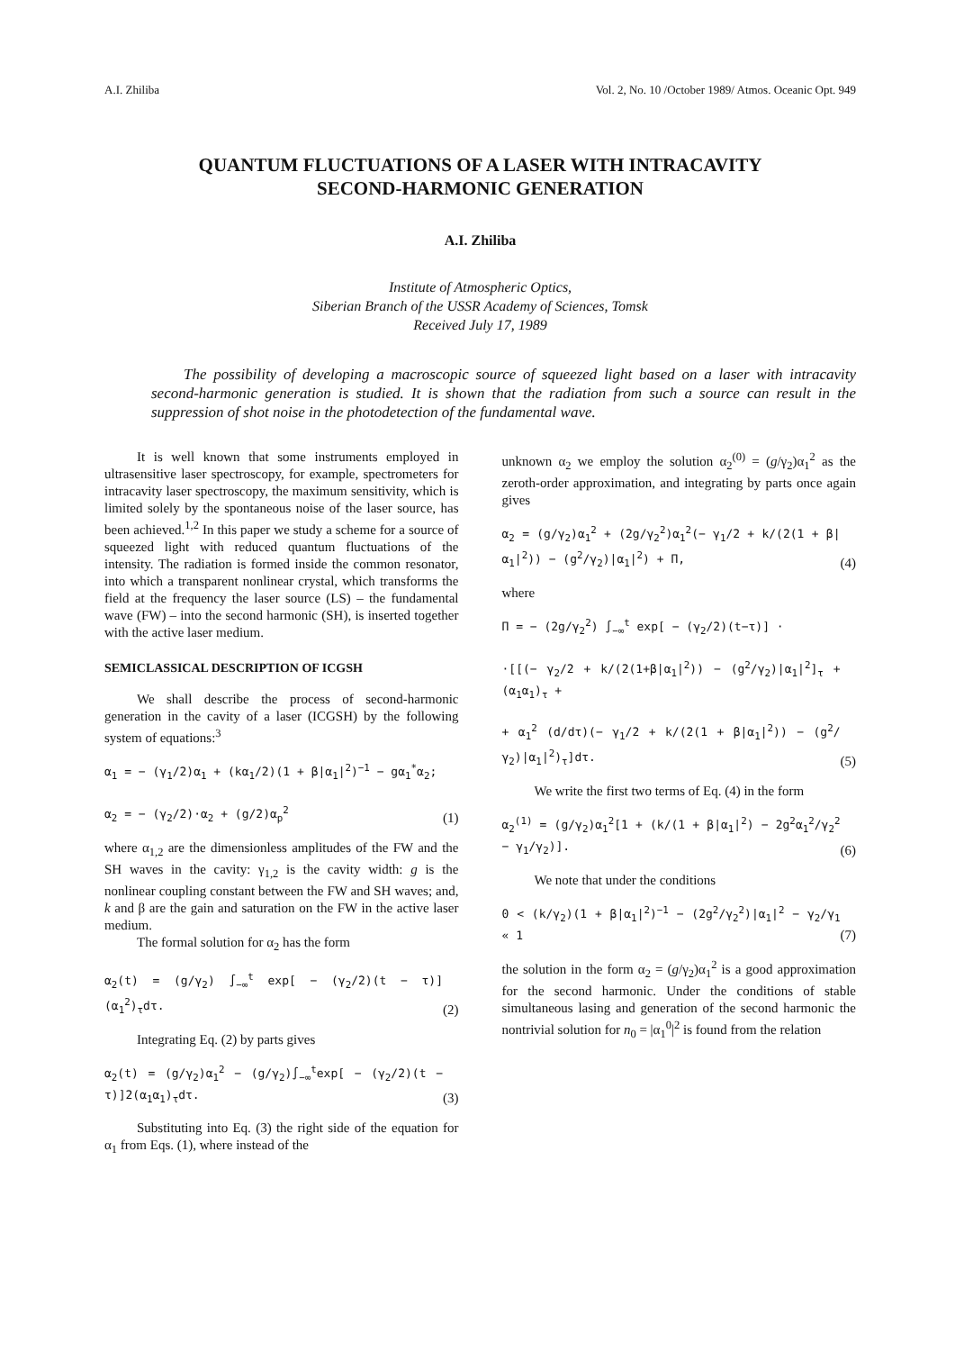A.I. Zhiliba Vol. 2, No. 10 /October 1989/ Atmos. Oceanic Opt. 949
QUANTUM FLUCTUATIONS OF A LASER WITH INTRACAVITY
SECOND-HARMONIC GENERATION
A.I. Zhiliba
Institute of Atmospheric Optics,
Siberian Branch of the USSR Academy of Sciences, Tomsk
Received July 17, 1989
The possibility of developing a macroscopic source of squeezed light based on a laser with intracavity second-harmonic generation is studied. It is shown that the radiation from such a source can result in the suppression of shot noise in the photodetection of the fundamental wave.
It is well known that some instruments employed in ultrasensitive laser spectroscopy, for example, spectrometers for intracavity laser spectroscopy, the maximum sensitivity, which is limited solely by the spontaneous noise of the laser source, has been achieved.<sup>1,2</sup> In this paper we study a scheme for a source of squeezed light with reduced quantum fluctuations of the intensity. The radiation is formed inside the common resonator, into which a transparent nonlinear crystal, which transforms the field at the frequency the laser source (LS) – the fundamental wave (FW) – into the second harmonic (SH), is inserted together with the active laser medium.
SEMICLASSICAL DESCRIPTION OF ICGSH
We shall describe the process of second-harmonic generation in the cavity of a laser (ICGSH) by the following system of equations:<sup>3</sup>
α<sub>1</sub> = − (γ<sub>1</sub>/2)α<sub>1</sub> + (kα<sub>1</sub>/2)(1 + β|α<sub>1</sub>|<sup>2</sup>)<sup>−1</sup> − gα<sub>1</sub><sup>*</sup>α<sub>2</sub>;
α<sub>2</sub> = − (γ<sub>2</sub>/2)·α<sub>2</sub> + (g/2)α<sub>p</sub><sup>2</sup> (1)
where α<sub>1,2</sub> are the dimensionless amplitudes of the FW and the SH waves in the cavity: γ<sub>1,2</sub> is the cavity width: g is the nonlinear coupling constant between the FW and SH waves; and, k and β are the gain and saturation on the FW in the active laser medium.
The formal solution for α<sub>2</sub> has the form
α<sub>2</sub>(t) = (g/γ<sub>2</sub>) ∫<sub>−∞</sub><sup>t</sup> exp[ − (γ<sub>2</sub>/2)(t − τ)](α<sub>1</sub><sup>2</sup>)<sub>τ</sub>dτ. (2)
Integrating Eq. (2) by parts gives
α<sub>2</sub>(t) = (g/γ<sub>2</sub>)α<sub>1</sub><sup>2</sup> − (g/γ<sub>2</sub>)∫<sub>−∞</sub><sup>t</sup>exp[ − (γ<sub>2</sub>/2)(t − τ)]2(α<sub>1</sub>α<sub>1</sub>)<sub>τ</sub>dτ. (3)
Substituting into Eq. (3) the right side of the equation for α<sub>1</sub> from Eqs. (1), where instead of the
unknown α<sub>2</sub> we employ the solution α<sub>2</sub><sup>(0)</sup> = (g/γ<sub>2</sub>)α<sub>1</sub><sup>2</sup> as the zeroth-order approximation, and integrating by parts once again gives
α<sub>2</sub> = (g/γ<sub>2</sub>)α<sub>1</sub><sup>2</sup> + (2g/γ<sub>2</sub><sup>2</sup>)α<sub>1</sub><sup>2</sup>(− γ<sub>1</sub>/2 + k/(2(1 + β|α<sub>1</sub>|<sup>2</sup>)) − (g<sup>2</sup>/γ<sub>2</sub>)|α<sub>1</sub>|<sup>2</sup>) + Π, (4)
where
Π = − (2g/γ<sub>2</sub><sup>2</sup>) ∫<sub>−∞</sub><sup>t</sup> exp[ − (γ<sub>2</sub>/2)(t−τ)] ·
·[[(− γ<sub>2</sub>/2 + k/(2(1+β|α<sub>1</sub>|<sup>2</sup>)) − (g<sup>2</sup>/γ<sub>2</sub>)|α<sub>1</sub>|<sup>2</sup>]<sub>τ</sub> + (α<sub>1</sub>α<sub>1</sub>)<sub>τ</sub> +
+ α<sub>1</sub><sup>2</sup> (d/dτ)(− γ<sub>1</sub>/2 + k/(2(1 + β|α<sub>1</sub>|<sup>2</sup>)) − (g<sup>2</sup>/γ<sub>2</sub>)|α<sub>1</sub>|<sup>2</sup>)<sub>τ</sub>]dτ. (5)
We write the first two terms of Eq. (4) in the form
α<sub>2</sub><sup>(1)</sup> = (g/γ<sub>2</sub>)α<sub>1</sub><sup>2</sup>[1 + (k/(1 + β|α<sub>1</sub>|<sup>2</sup>) − 2g<sup>2</sup>α<sub>1</sub><sup>2</sup>/γ<sub>2</sub><sup>2</sup> − γ<sub>1</sub>/γ<sub>2</sub>)]. (6)
We note that under the conditions
0 < (k/γ<sub>2</sub>)(1 + β|α<sub>1</sub>|<sup>2</sup>)<sup>−1</sup> − (2g<sup>2</sup>/γ<sub>2</sub><sup>2</sup>)|α<sub>1</sub>|<sup>2</sup> − γ<sub>2</sub>/γ<sub>1</sub> « 1 (7)
the solution in the form α<sub>2</sub> = (g/γ<sub>2</sub>)α<sub>1</sub><sup>2</sup> is a good approximation for the second harmonic. Under the conditions of stable simultaneous lasing and generation of the second harmonic the nontrivial solution for n<sub>0</sub> = |α<sub>1</sub><sup>0</sup>|<sup>2</sup> is found from the relation